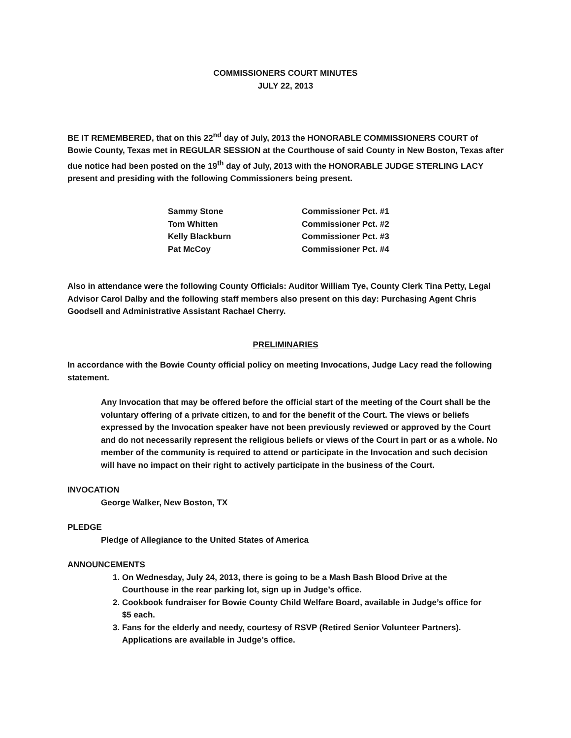COMMISSIONERS COURT MINUTES
JULY 22, 2013
BE IT REMEMBERED, that on this 22<sup>nd</sup> day of July, 2013 the HONORABLE COMMISSIONERS COURT of Bowie County, Texas met in REGULAR SESSION at the Courthouse of said County in New Boston, Texas after due notice had been posted on the 19<sup>th</sup> day of July, 2013 with the HONORABLE JUDGE STERLING LACY present and presiding with the following Commissioners being present.
| Sammy Stone | Commissioner Pct. #1 |
| Tom Whitten | Commissioner Pct. #2 |
| Kelly Blackburn | Commissioner Pct. #3 |
| Pat McCoy | Commissioner Pct. #4 |
Also in attendance were the following County Officials: Auditor William Tye, County Clerk Tina Petty, Legal Advisor Carol Dalby and the following staff members also present on this day: Purchasing Agent Chris Goodsell and Administrative Assistant Rachael Cherry.
PRELIMINARIES
In accordance with the Bowie County official policy on meeting Invocations, Judge Lacy read the following statement.
Any Invocation that may be offered before the official start of the meeting of the Court shall be the voluntary offering of a private citizen, to and for the benefit of the Court. The views or beliefs expressed by the Invocation speaker have not been previously reviewed or approved by the Court and do not necessarily represent the religious beliefs or views of the Court in part or as a whole. No member of the community is required to attend or participate in the Invocation and such decision will have no impact on their right to actively participate in the business of the Court.
INVOCATION
George Walker, New Boston, TX
PLEDGE
Pledge of Allegiance to the United States of America
ANNOUNCEMENTS
1. On Wednesday, July 24, 2013, there is going to be a Mash Bash Blood Drive at the
Courthouse in the rear parking lot, sign up in Judge’s office.
2. Cookbook fundraiser for Bowie County Child Welfare Board, available in Judge’s office for
$5 each.
3. Fans for the elderly and needy, courtesy of RSVP (Retired Senior Volunteer Partners).
Applications are available in Judge’s office.